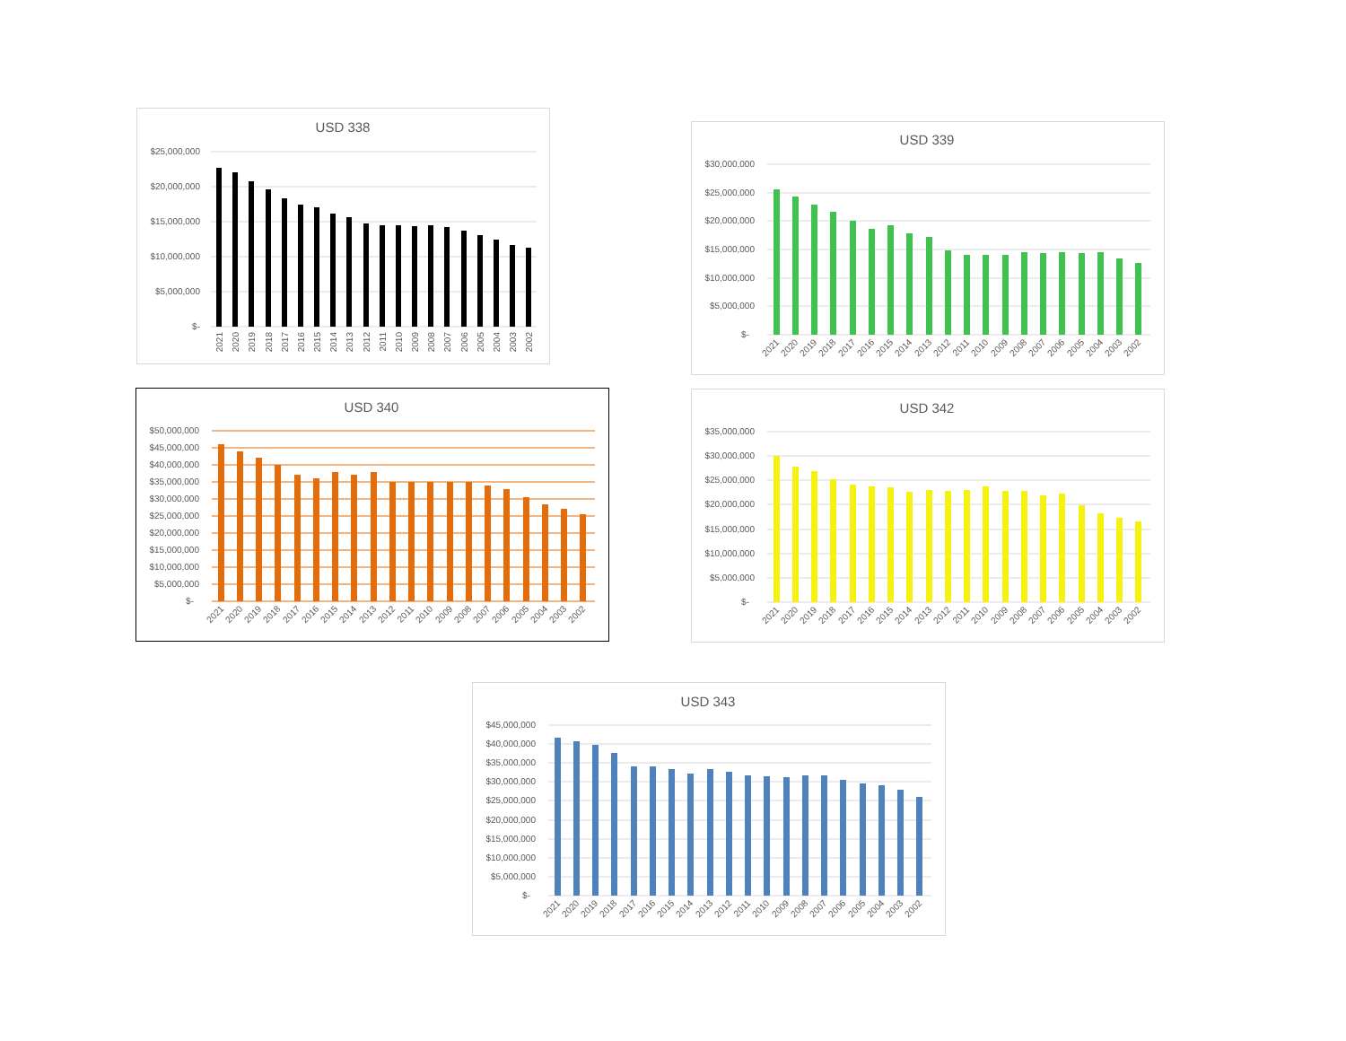USD 338
$25,000,000
$20,000,000
$15,000,000
$10,000,000
$5,000,000
$-
2021
2020
2019
2018
2017
2016
2015
2014
2013
2012
2011
2010
2009
2008
2007
2006
2005
2004
2003
2002
USD 339
$30,000,000
$25,000,000
$20,000,000
$15,000,000
$10,000,000
$5,000,000
$-
2021
2020
2019
2018
2017
2016
2015
2014
2013
2012
2011
2010
2009
2008
2007
2006
2005
2004
2003
2002
USD 340
$50,000,000
$45,000,000
$40,000,000
$35,000,000
$30,000,000
$25,000,000
$20,000,000
$15,000,000
$10,000,000
$5,000,000
$-
2021
2020
2019
2018
2017
2016
2015
2014
2013
2012
2011
2010
2009
2008
2007
2006
2005
2004
2003
2002
USD 342
$35,000,000
$30,000,000
$25,000,000
$20,000,000
$15,000,000
$10,000,000
$5,000,000
$-
2021
2020
2019
2018
2017
2016
2015
2014
2013
2012
2011
2010
2009
2008
2007
2006
2005
2004
2003
2002
USD 343
$45,000,000
$40,000,000
$35,000,000
$30,000,000
$25,000,000
$20,000,000
$15,000,000
$10,000,000
$5,000,000
$-
2021
2020
2019
2018
2017
2016
2015
2014
2013
2012
2011
2010
2009
2008
2007
2006
2005
2004
2003
2002